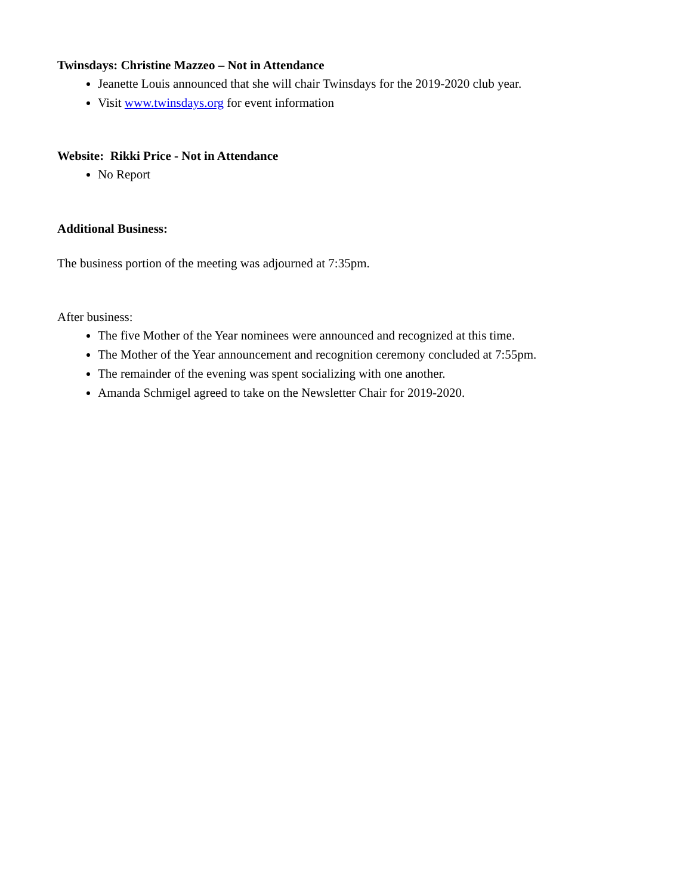Twinsdays: Christine Mazzeo – Not in Attendance
Jeanette Louis announced that she will chair Twinsdays for the 2019-2020 club year.
Visit www.twinsdays.org for event information
Website: Rikki Price - Not in Attendance
No Report
Additional Business:
The business portion of the meeting was adjourned at 7:35pm.
After business:
The five Mother of the Year nominees were announced and recognized at this time.
The Mother of the Year announcement and recognition ceremony concluded at 7:55pm.
The remainder of the evening was spent socializing with one another.
Amanda Schmigel agreed to take on the Newsletter Chair for 2019-2020.